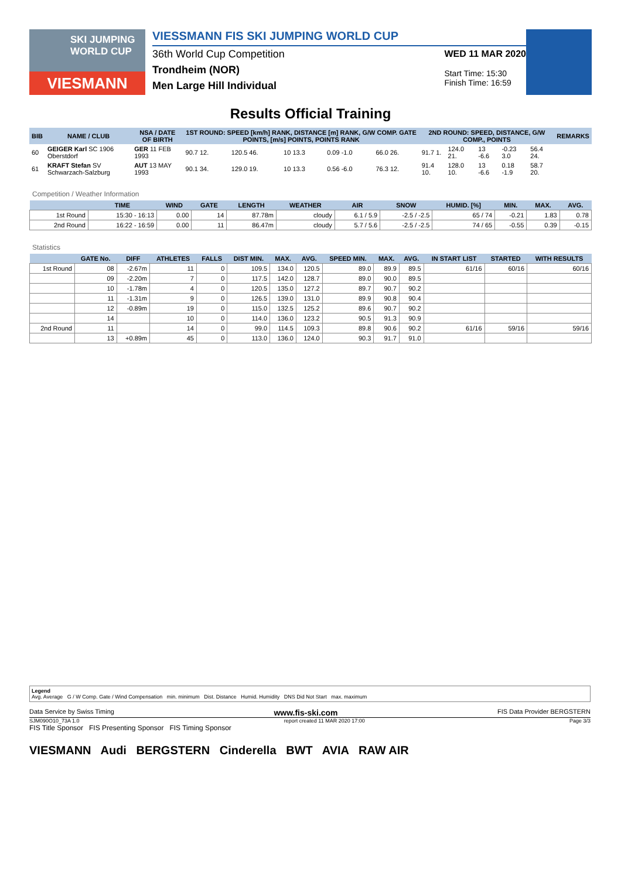SKI JUMPING WORLD CUP
VIESMANN
VIESSMANN FIS SKI JUMPING WORLD CUP
36th World Cup Competition
Trondheim (NOR)
Men Large Hill Individual
WED 11 MAR 2020
Start Time: 15:30
Finish Time: 16:59
Results Official Training
| BIB | NAME / CLUB | NSA / DATE OF BIRTH | 1ST ROUND: SPEED [km/h] RANK, DISTANCE [m] RANK, G/W COMP. GATE POINTS, [m/s] POINTS, POINTS RANK | | | | | 2ND ROUND: SPEED, DISTANCE, G/W COMP., POINTS | | | | | REMARKS |
| --- | --- | --- | --- | --- | --- | --- | --- | --- | --- | --- | --- | --- | --- |
| 60 | GEIGER Karl SC 1906 Oberstdorf | GER 11 FEB 1993 | 90.7 12. | 120.5 46. | 10 13.3 | 0.09 -1.0 | 66.0 26. | 91.7 1. | 124.0 21. | 13 -6.6 | -0.23 3.0 | 56.4 24. | |
| 61 | KRAFT Stefan SV Schwarzach-Salzburg | AUT 13 MAY 1993 | 90.1 34. | 129.0 19. | 10 13.3 | 0.56 -6.0 | 76.3 12. | 91.4 10. | 128.0 10. | 13 -6.6 | 0.18 -1.9 | 58.7 20. | |
Competition / Weather Information
| | TIME | WIND | GATE | LENGTH | WEATHER | AIR | SNOW | HUMID. [%] | MIN. | MAX. | AVG. |
| --- | --- | --- | --- | --- | --- | --- | --- | --- | --- | --- | --- |
| 1st Round | 15:30 - 16:13 | 0.00 | 14 | 87.78m | cloudy | 6.1 / 5.9 | -2.5 / -2.5 | 65 / 74 | -0.21 | 1.83 | 0.78 |
| 2nd Round | 16:22 - 16:59 | 0.00 | 11 | 86.47m | cloudy | 5.7 / 5.6 | -2.5 / -2.5 | 74 / 65 | -0.55 | 0.39 | -0.15 |
Statistics
| | GATE No. | DIFF | ATHLETES | FALLS | DIST MIN. | MAX. | AVG. | SPEED MIN. | MAX. | AVG. | IN START LIST | STARTED | WITH RESULTS |
| --- | --- | --- | --- | --- | --- | --- | --- | --- | --- | --- | --- | --- | --- |
| 1st Round | 08 | -2.67m | 11 | 0 | 109.5 | 134.0 | 120.5 | 89.0 | 89.9 | 89.5 | 61/16 | 60/16 | 60/16 |
| | 09 | -2.20m | 7 | 0 | 117.5 | 142.0 | 128.7 | 89.0 | 90.0 | 89.5 | | | |
| | 10 | -1.78m | 4 | 0 | 120.5 | 135.0 | 127.2 | 89.7 | 90.7 | 90.2 | | | |
| | 11 | -1.31m | 9 | 0 | 126.5 | 139.0 | 131.0 | 89.9 | 90.8 | 90.4 | | | |
| | 12 | -0.89m | 19 | 0 | 115.0 | 132.5 | 125.2 | 89.6 | 90.7 | 90.2 | | | |
| | 14 | | 10 | 0 | 114.0 | 136.0 | 123.2 | 90.5 | 91.3 | 90.9 | | | |
| 2nd Round | 11 | | 14 | 0 | 99.0 | 114.5 | 109.3 | 89.8 | 90.6 | 90.2 | 61/16 | 59/16 | 59/16 |
| | 13 | +0.89m | 45 | 0 | 113.0 | 136.0 | 124.0 | 90.3 | 91.7 | 91.0 | | | |
Legend
Avg. Average G / W Comp. Gate / Wind Compensation min. minimum Dist. Distance Humid. Humidity DNS Did Not Start max. maximum
Data Service by Swiss Timing www.fis-ski.com FIS Data Provider BERGSTERN
SJM090O10_73A 1.0 report created 11 MAR 2020 17:00 Page 3/3
FIS Title Sponsor FIS Presenting Sponsor FIS Timing Sponsor
VIESMANN Audi BERGSTERN Cinderella BWT AVIA RAW AIR